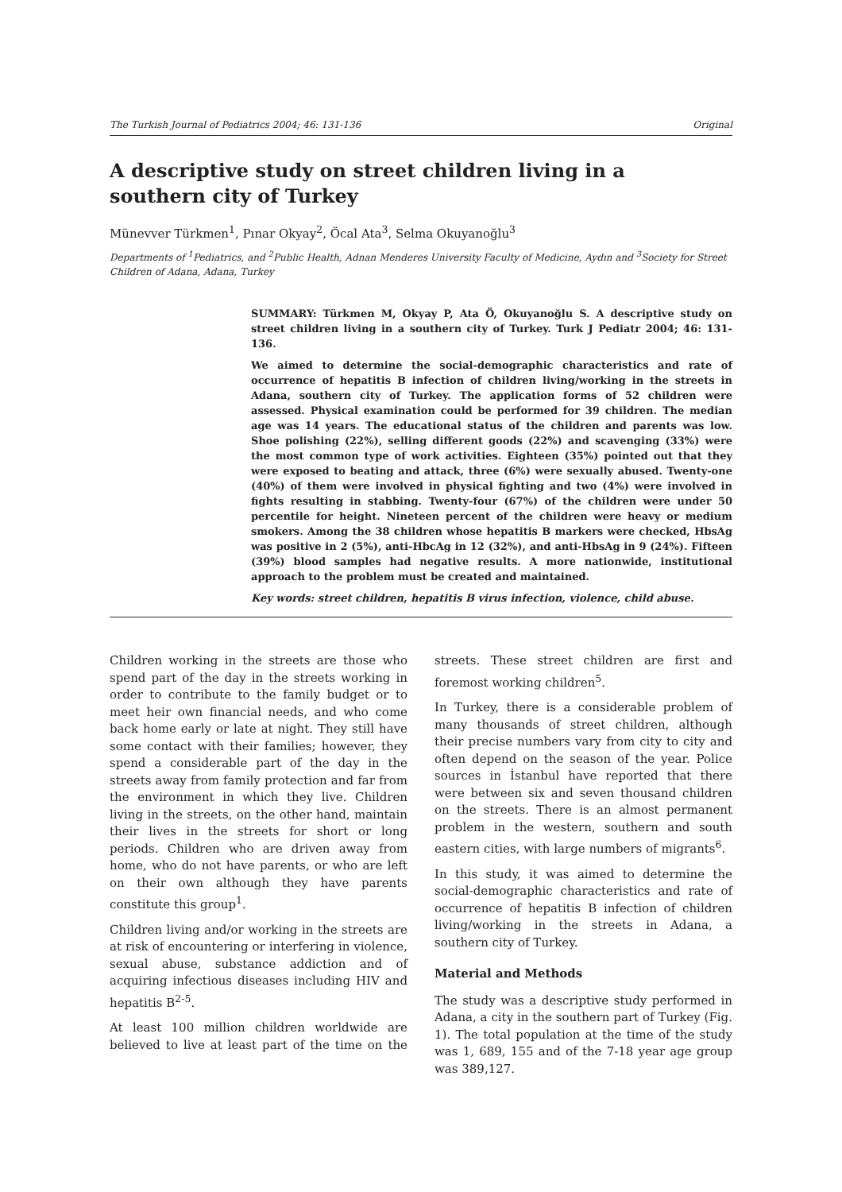The Turkish Journal of Pediatrics 2004; 46: 131-136 Original
A descriptive study on street children living in a southern city of Turkey
Münevver Türkmen<sup>1</sup>, Pınar Okyay<sup>2</sup>, Öcal Ata<sup>3</sup>, Selma Okuyanoğlu<sup>3</sup>
Departments of <sup>1</sup>Pediatrics, and <sup>2</sup>Public Health, Adnan Menderes University Faculty of Medicine, Aydın and <sup>3</sup>Society for Street Children of Adana, Adana, Turkey
SUMMARY: Türkmen M, Okyay P, Ata Ö, Okuyanoğlu S. A descriptive study on street children living in a southern city of Turkey. Turk J Pediatr 2004; 46: 131-136.
We aimed to determine the social-demographic characteristics and rate of occurrence of hepatitis B infection of children living/working in the streets in Adana, southern city of Turkey. The application forms of 52 children were assessed. Physical examination could be performed for 39 children. The median age was 14 years. The educational status of the children and parents was low. Shoe polishing (22%), selling different goods (22%) and scavenging (33%) were the most common type of work activities. Eighteen (35%) pointed out that they were exposed to beating and attack, three (6%) were sexually abused. Twenty-one (40%) of them were involved in physical fighting and two (4%) were involved in fights resulting in stabbing. Twenty-four (67%) of the children were under 50 percentile for height. Nineteen percent of the children were heavy or medium smokers. Among the 38 children whose hepatitis B markers were checked, HbsAg was positive in 2 (5%), anti-HbcAg in 12 (32%), and anti-HbsAg in 9 (24%). Fifteen (39%) blood samples had negative results. A more nationwide, institutional approach to the problem must be created and maintained.
Key words: street children, hepatitis B virus infection, violence, child abuse.
Children working in the streets are those who spend part of the day in the streets working in order to contribute to the family budget or to meet heir own financial needs, and who come back home early or late at night. They still have some contact with their families; however, they spend a considerable part of the day in the streets away from family protection and far from the environment in which they live. Children living in the streets, on the other hand, maintain their lives in the streets for short or long periods. Children who are driven away from home, who do not have parents, or who are left on their own although they have parents constitute this group<sup>1</sup>.
Children living and/or working in the streets are at risk of encountering or interfering in violence, sexual abuse, substance addiction and of acquiring infectious diseases including HIV and hepatitis B<sup>2-5</sup>.
At least 100 million children worldwide are believed to live at least part of the time on the streets. These street children are first and foremost working children<sup>5</sup>.
In Turkey, there is a considerable problem of many thousands of street children, although their precise numbers vary from city to city and often depend on the season of the year. Police sources in İstanbul have reported that there were between six and seven thousand children on the streets. There is an almost permanent problem in the western, southern and south eastern cities, with large numbers of migrants<sup>6</sup>.
In this study, it was aimed to determine the social-demographic characteristics and rate of occurrence of hepatitis B infection of children living/working in the streets in Adana, a southern city of Turkey.
Material and Methods
The study was a descriptive study performed in Adana, a city in the southern part of Turkey (Fig. 1). The total population at the time of the study was 1, 689, 155 and of the 7-18 year age group was 389,127.